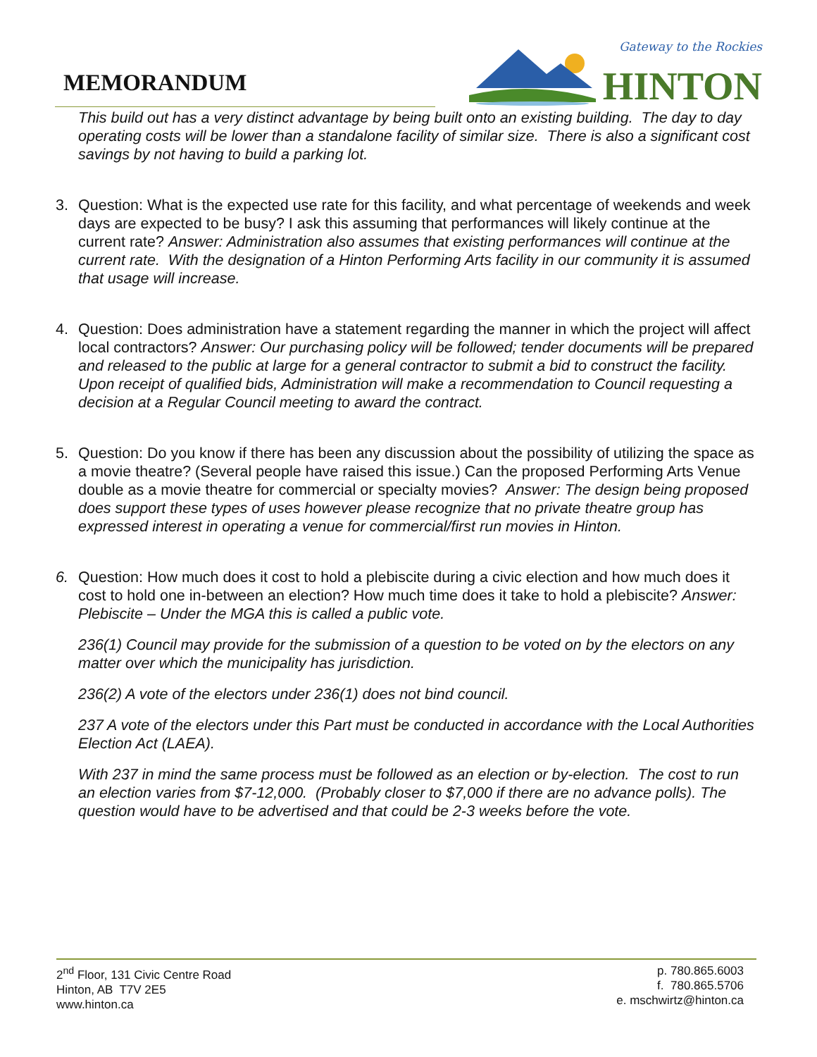MEMORANDUM
Gateway to the Rockies
HINTON
This build out has a very distinct advantage by being built onto an existing building. The day to day operating costs will be lower than a standalone facility of similar size. There is also a significant cost savings by not having to build a parking lot.
3. Question: What is the expected use rate for this facility, and what percentage of weekends and week days are expected to be busy? I ask this assuming that performances will likely continue at the current rate? Answer: Administration also assumes that existing performances will continue at the current rate. With the designation of a Hinton Performing Arts facility in our community it is assumed that usage will increase.
4. Question: Does administration have a statement regarding the manner in which the project will affect local contractors? Answer: Our purchasing policy will be followed; tender documents will be prepared and released to the public at large for a general contractor to submit a bid to construct the facility. Upon receipt of qualified bids, Administration will make a recommendation to Council requesting a decision at a Regular Council meeting to award the contract.
5. Question: Do you know if there has been any discussion about the possibility of utilizing the space as a movie theatre? (Several people have raised this issue.) Can the proposed Performing Arts Venue double as a movie theatre for commercial or specialty movies? Answer: The design being proposed does support these types of uses however please recognize that no private theatre group has expressed interest in operating a venue for commercial/first run movies in Hinton.
6. Question: How much does it cost to hold a plebiscite during a civic election and how much does it cost to hold one in-between an election? How much time does it take to hold a plebiscite? Answer: Plebiscite – Under the MGA this is called a public vote.
236(1) Council may provide for the submission of a question to be voted on by the electors on any matter over which the municipality has jurisdiction.
236(2) A vote of the electors under 236(1) does not bind council.
237 A vote of the electors under this Part must be conducted in accordance with the Local Authorities Election Act (LAEA).
With 237 in mind the same process must be followed as an election or by-election. The cost to run an election varies from $7-12,000. (Probably closer to $7,000 if there are no advance polls). The question would have to be advertised and that could be 2-3 weeks before the vote.
2<sup>nd</sup> Floor, 131 Civic Centre Road
Hinton, AB T7V 2E5
www.hinton.ca
p. 780.865.6003
f. 780.865.5706
e. mschwirtz@hinton.ca